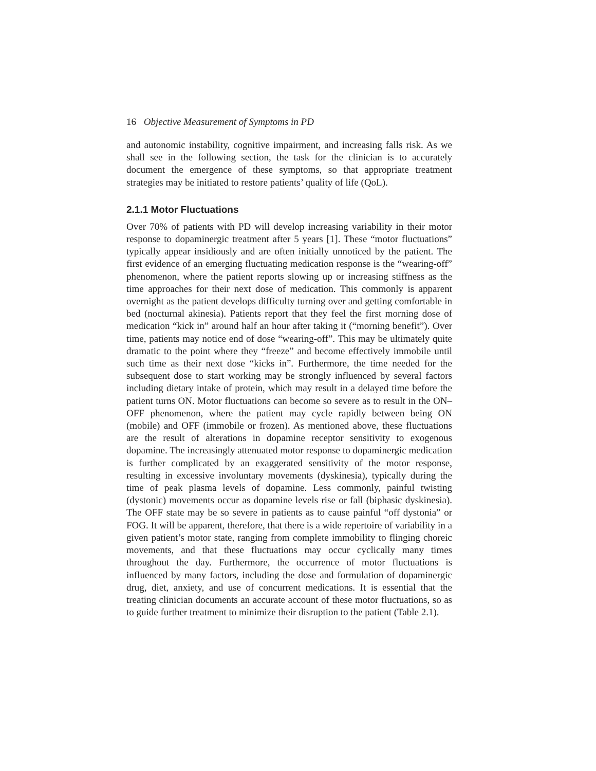16 Objective Measurement of Symptoms in PD
and autonomic instability, cognitive impairment, and increasing falls risk. As we shall see in the following section, the task for the clinician is to accurately document the emergence of these symptoms, so that appropriate treatment strategies may be initiated to restore patients’ quality of life (QoL).
2.1.1 Motor Fluctuations
Over 70% of patients with PD will develop increasing variability in their motor response to dopaminergic treatment after 5 years [1]. These “motor fluctuations” typically appear insidiously and are often initially unnoticed by the patient. The first evidence of an emerging fluctuating medication response is the “wearing-off” phenomenon, where the patient reports slowing up or increasing stiffness as the time approaches for their next dose of medication. This commonly is apparent overnight as the patient develops difficulty turning over and getting comfortable in bed (nocturnal akinesia). Patients report that they feel the first morning dose of medication “kick in” around half an hour after taking it (“morning benefit”). Over time, patients may notice end of dose “wearing-off”. This may be ultimately quite dramatic to the point where they “freeze” and become effectively immobile until such time as their next dose “kicks in”. Furthermore, the time needed for the subsequent dose to start working may be strongly influenced by several factors including dietary intake of protein, which may result in a delayed time before the patient turns ON. Motor fluctuations can become so severe as to result in the ON–OFF phenomenon, where the patient may cycle rapidly between being ON (mobile) and OFF (immobile or frozen). As mentioned above, these fluctuations are the result of alterations in dopamine receptor sensitivity to exogenous dopamine. The increasingly attenuated motor response to dopaminergic medication is further complicated by an exaggerated sensitivity of the motor response, resulting in excessive involuntary movements (dyskinesia), typically during the time of peak plasma levels of dopamine. Less commonly, painful twisting (dystonic) movements occur as dopamine levels rise or fall (biphasic dyskinesia). The OFF state may be so severe in patients as to cause painful “off dystonia” or FOG. It will be apparent, therefore, that there is a wide repertoire of variability in a given patient’s motor state, ranging from complete immobility to flinging choreic movements, and that these fluctuations may occur cyclically many times throughout the day. Furthermore, the occurrence of motor fluctuations is influenced by many factors, including the dose and formulation of dopaminergic drug, diet, anxiety, and use of concurrent medications. It is essential that the treating clinician documents an accurate account of these motor fluctuations, so as to guide further treatment to minimize their disruption to the patient (Table 2.1).